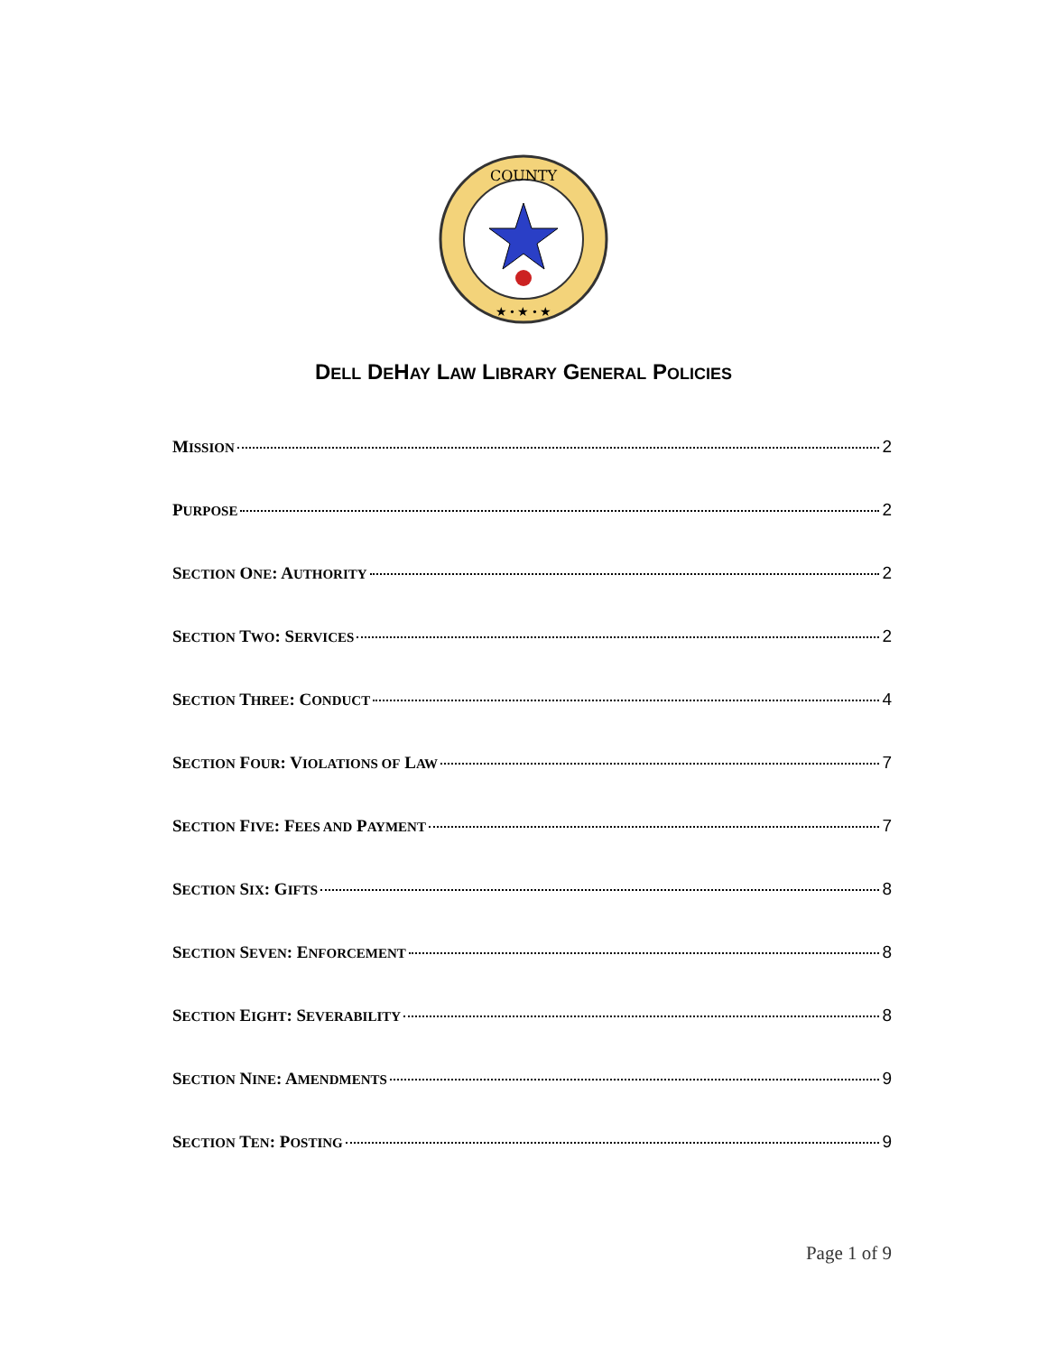COUNTY
★ • ★ • ★
DELL DEHAY LAW LIBRARY GENERAL POLICIES
MISSION 2
PURPOSE 2
SECTION ONE: AUTHORITY 2
SECTION TWO: SERVICES 2
SECTION THREE: CONDUCT 4
SECTION FOUR: VIOLATIONS OF LAW 7
SECTION FIVE: FEES AND PAYMENT 7
SECTION SIX: GIFTS 8
SECTION SEVEN: ENFORCEMENT 8
SECTION EIGHT: SEVERABILITY 8
SECTION NINE: AMENDMENTS 9
SECTION TEN: POSTING 9
Page 1 of 9